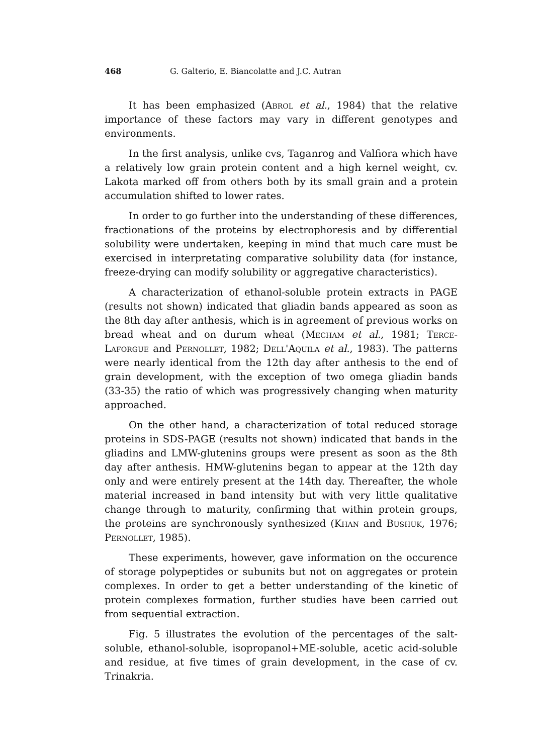468 G. Galterio, E. Biancolatte and J.C. Autran
It has been emphasized (Abrol et al., 1984) that the relative importance of these factors may vary in different genotypes and environments.
In the first analysis, unlike cvs, Taganrog and Valfiora which have a relatively low grain protein content and a high kernel weight, cv. Lakota marked off from others both by its small grain and a protein accumulation shifted to lower rates.
In order to go further into the understanding of these differences, fractionations of the proteins by electrophoresis and by differential solubility were undertaken, keeping in mind that much care must be exercised in interpretating comparative solubility data (for instance, freeze-drying can modify solubility or aggregative characteristics).
A characterization of ethanol-soluble protein extracts in PAGE (results not shown) indicated that gliadin bands appeared as soon as the 8th day after anthesis, which is in agreement of previous works on bread wheat and on durum wheat (Mecham et al., 1981; Terce-Laforgue and Pernollet, 1982; Dell'Aquila et al., 1983). The patterns were nearly identical from the 12th day after anthesis to the end of grain development, with the exception of two omega gliadin bands (33-35) the ratio of which was progressively changing when maturity approached.
On the other hand, a characterization of total reduced storage proteins in SDS-PAGE (results not shown) indicated that bands in the gliadins and LMW-glutenins groups were present as soon as the 8th day after anthesis. HMW-glutenins began to appear at the 12th day only and were entirely present at the 14th day. Thereafter, the whole material increased in band intensity but with very little qualitative change through to maturity, confirming that within protein groups, the proteins are synchronously synthesized (Khan and Bushuk, 1976; Pernollet, 1985).
These experiments, however, gave information on the occurence of storage polypeptides or subunits but not on aggregates or protein complexes. In order to get a better understanding of the kinetic of protein complexes formation, further studies have been carried out from sequential extraction.
Fig. 5 illustrates the evolution of the percentages of the salt-soluble, ethanol-soluble, isopropanol+ME-soluble, acetic acid-soluble and residue, at five times of grain development, in the case of cv. Trinakria.